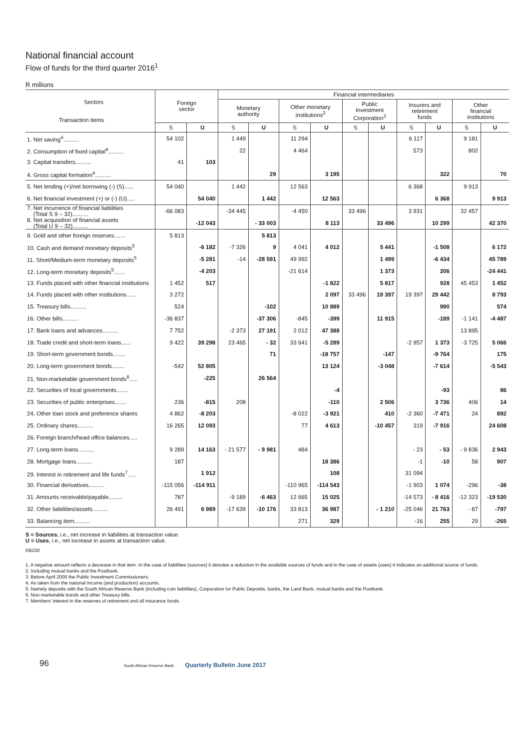National financial account
Flow of funds for the third quarter 2016<sup>1</sup>
R millions
| Sectors Transaction items | Foreign sector | | Financial intermediaries | | | | | | | | | |
| --- | --- | --- | --- | --- | --- | --- | --- | --- | --- | --- | --- | --- |
| | | | Monetary authority | | Other monetary institutions<sup>2</sup> | | Public Investment Corporation<sup>3</sup> | | Insurers and retirement funds | | Other financial institutions | |
| | S | U | S | U | S | U | S | U | S | U | S | U |
| 1. Net saving<sup>4</sup>.......... | 54 102 | | 1 449 | | 11 294 | | | | 6 117 | | 9 181 | |
| 2. Consumption of fixed capital<sup>4</sup>.......... | | | 22 | | 4 464 | | | | 573 | | 802 | |
| 3. Capital transfers.......... | 41 | 103 | | | | | | | | | | |
| 4. Gross capital formation<sup>4</sup>.......... | | | | 29 | | 3 195 | | | | 322 | | 70 |
| 5. Net lending (+)/net borrowing (-) (S)...... | 54 040 | | 1 442 | | 12 563 | | | | 6 368 | | 9 913 | |
| 6. Net financial investment (+) or (-) (U)..... | | 54 040 | | 1 442 | | 12 563 | | | | 6 368 | | 9 913 |
| 7. Net incurrence of financial liabilities (Total S 9 – 32).......... | -66 083 | | -34 445 | | -4 450 | | 33 496 | | 3 931 | | 32 457 | |
| 8. Net acquisition of financial assets (Total U 9 – 32).......... | | -12 043 | | - 33 003 | | 8 113 | | 33 496 | | 10 299 | | 42 370 |
| 9. Gold and other foreign reserves....... | 5 813 | | | 5 813 | | | | | | | | |
| 10. Cash and demand monetary deposits<sup>5</sup> | | -6 182 | -7 326 | 9 | 4 041 | 4 012 | | 5 441 | | -1 508 | | 6 172 |
| 11. Short/Medium-term monetary deposits<sup>5</sup> | | -5 281 | -14 | -28 591 | 49 992 | | | 1 499 | | -6 434 | | 45 789 |
| 12. Long-term monetary deposits<sup>5</sup>....... | | -4 203 | | | -21 614 | | | 1 373 | | 206 | | -24 441 |
| 13. Funds placed with other financial institutions | 1 452 | 517 | | | | -1 822 | | 5 817 | | 928 | 45 453 | 1 452 |
| 14. Funds placed with other institutions...... | 3 272 | | | | | 2 097 | 33 496 | 19 397 | 19 397 | 29 442 | | 8 793 |
| 15. Treasury bills.......... | 524 | | | -102 | | 10 889 | | | | 990 | | 574 |
| 16. Other bills.......... | -36 837 | | | -37 306 | -845 | -399 | | 11 915 | | -189 | -1 141 | -4 487 |
| 17. Bank loans and advances.......... | 7 752 | | -2 373 | 27 191 | 2 012 | 47 388 | | | | | 13 895 | |
| 18. Trade credit and short-term loans...... | 9 422 | 39 298 | 23 465 | - 32 | 33 641 | -5 289 | | | -2 957 | 1 373 | -3 725 | 5 066 |
| 19. Short-term government bonds........ | | | | 71 | | -18 757 | | -147 | | -9 764 | | 175 |
| 20. Long-term government bonds........ | -542 | 52 805 | | | | 13 124 | | -3 048 | | -7 614 | | -5 543 |
| 21. Non-marketable government bonds<sup>6</sup>..... | | -225 | | 26 564 | | | | | | | | |
| 22. Securities of local governments....... | | | | | | -4 | | | | -93 | | 86 |
| 23. Securities of public enterprises....... | 236 | -815 | 208 | | | -110 | | 2 506 | | 3 736 | 406 | 14 |
| 24. Other loan stock and preference shares | 4 862 | -8 203 | | | -8 022 | -3 921 | | 410 | -2 360 | -7 471 | 24 | 892 |
| 25. Ordinary shares.......... | 16 265 | 12 093 | | | 77 | 4 613 | | -10 457 | 319 | -7 916 | | 24 608 |
| 26. Foreign branch/head office balances..... | | | | | | | | | | | | |
| 27. Long-term loans.......... | 9 289 | 14 163 | - 21 577 | - 9 981 | 484 | | | | - 23 | - 53 | - 9 836 | 2 943 |
| 28. Mortgage loans.......... | 187 | | | | | 18 386 | | | -1 | -10 | 58 | 907 |
| 29. Interest in retirement and life funds<sup>7</sup>..... | | 1 912 | | | | 108 | | | 31 094 | | | |
| 30. Financial derivatives.......... | -115 056 | -114 911 | | | -110 965 | -114 543 | | | -1 903 | 1 074 | -296 | -38 |
| 31. Amounts receivable/payable......... | 787 | | -9 189 | -6 463 | 12 665 | 15 025 | | | -14 573 | - 8 416 | -12 323 | -19 530 |
| 32. Other liabilities/assets.......... | 26 491 | 6 989 | -17 639 | -10 176 | 33 813 | 36 987 | | - 1 210 | -25 046 | 21 763 | - 87 | -797 |
| 33. Balancing item.......... | | | | | 271 | 329 | | | -16 | 255 | 29 | -265 |
S = Sources, i.e., net increase in liabilities at transaction value.
U = Uses, i.e., net increase in assets at transaction value.
KB230
1. A negative amount reflects a decrease in that item. In the case of liabilities (sources) it denotes a reduction in the available sources of funds and in the case of assets (uses) it indicates an additional source of funds.
2. Including mutual banks and the Postbank.
3. Before April 2005 the Public Investment Commissioners.
4. As taken from the national income (and production) accounts.
5. Namely deposits with the South African Reserve Bank (including coin liabilities), Corporation for Public Deposits, banks, the Land Bank, mutual banks and the Postbank.
6. Non-marketable bonds and other Treasury bills.
7. Members’ interest in the reserves of retirement and all insurance funds.
96 South African Reserve Bank Quarterly Bulletin June 2017